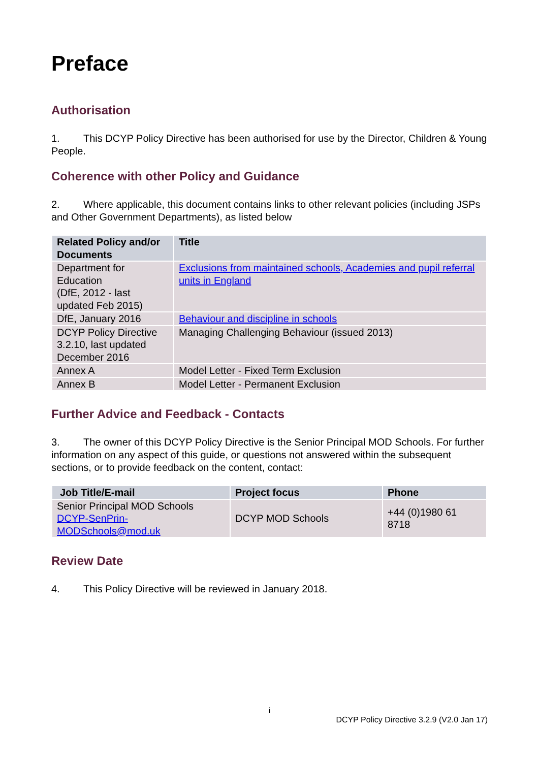Preface
Authorisation
1. This DCYP Policy Directive has been authorised for use by the Director, Children & Young People.
Coherence with other Policy and Guidance
2. Where applicable, this document contains links to other relevant policies (including JSPs and Other Government Departments), as listed below
| Related Policy and/or Documents | Title |
| --- | --- |
| Department for Education (DfE, 2012 - last updated Feb 2015) | Exclusions from maintained schools, Academies and pupil referral units in England |
| DfE, January 2016 | Behaviour and discipline in schools |
| DCYP Policy Directive 3.2.10, last updated December 2016 | Managing Challenging Behaviour (issued 2013) |
| Annex A | Model Letter - Fixed Term Exclusion |
| Annex B | Model Letter - Permanent Exclusion |
Further Advice and Feedback - Contacts
3. The owner of this DCYP Policy Directive is the Senior Principal MOD Schools. For further information on any aspect of this guide, or questions not answered within the subsequent sections, or to provide feedback on the content, contact:
| Job Title/E-mail | Project focus | Phone |
| --- | --- | --- |
| Senior Principal MOD Schools DCYP-SenPrin-MODSchools@mod.uk | DCYP MOD Schools | +44 (0)1980 61 8718 |
Review Date
4. This Policy Directive will be reviewed in January 2018.
i
DCYP Policy Directive 3.2.9 (V2.0 Jan 17)